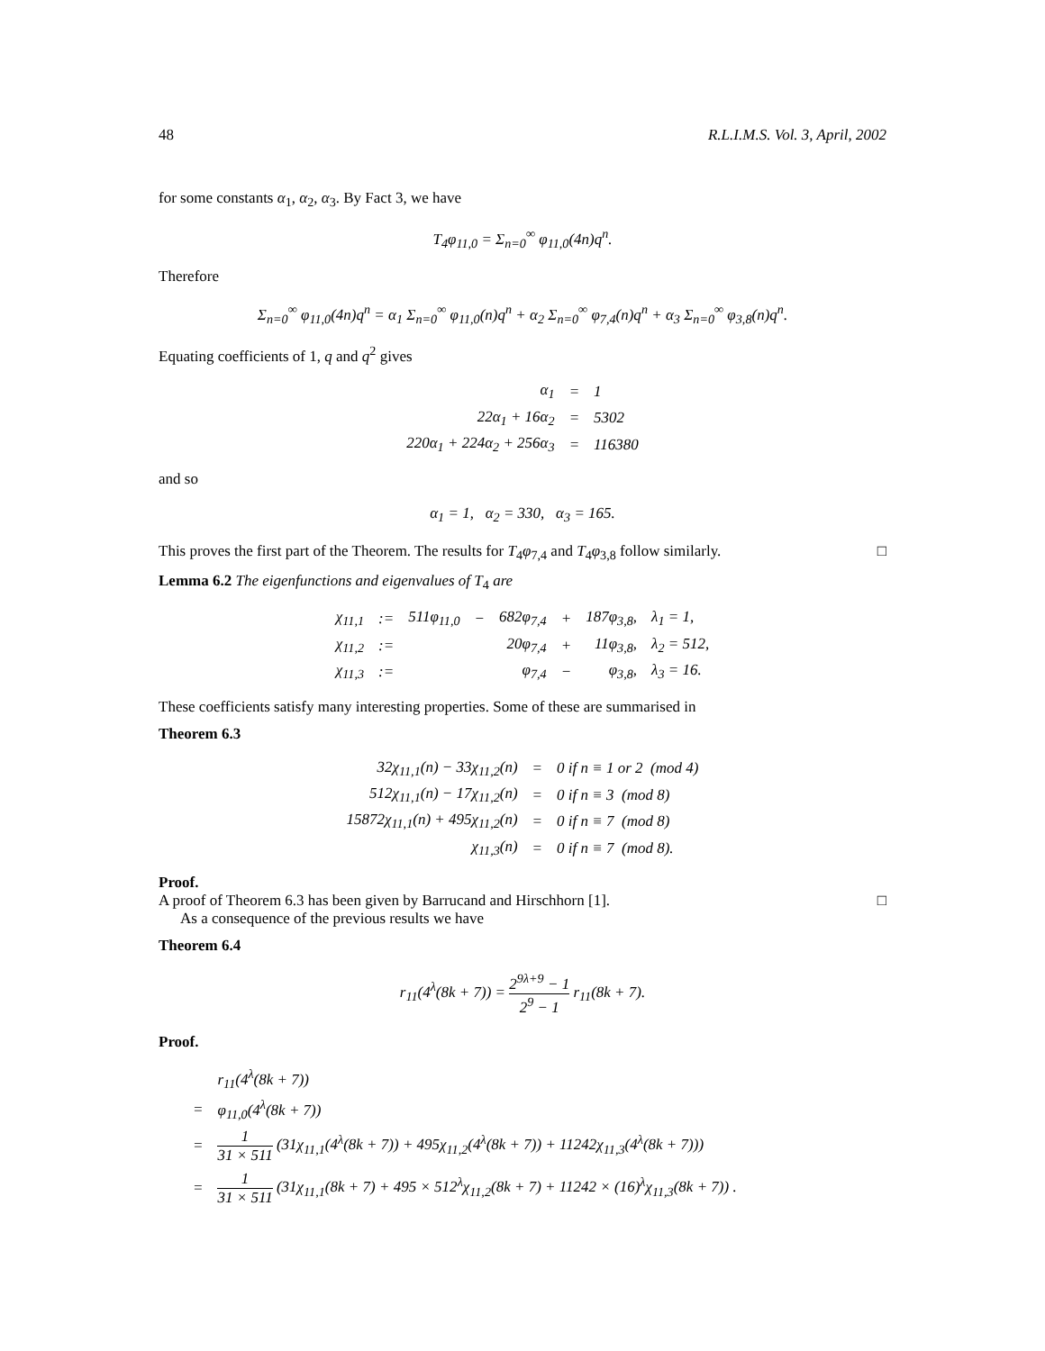48 R.L.I.M.S. Vol. 3, April, 2002
for some constants α<sub>1</sub>, α<sub>2</sub>, α<sub>3</sub>. By Fact 3, we have
T<sub>4</sub>φ<sub>11,0</sub> = Σ<sub>n=0</sub><sup>∞</sup> φ<sub>11,0</sub>(4n)q<sup>n</sup>.
Therefore
Σ<sub>n=0</sub><sup>∞</sup> φ<sub>11,0</sub>(4n)q<sup>n</sup> = α<sub>1</sub> Σ<sub>n=0</sub><sup>∞</sup> φ<sub>11,0</sub>(n)q<sup>n</sup> + α<sub>2</sub> Σ<sub>n=0</sub><sup>∞</sup> φ<sub>7,4</sub>(n)q<sup>n</sup> + α<sub>3</sub> Σ<sub>n=0</sub><sup>∞</sup> φ<sub>3,8</sub>(n)q<sup>n</sup>.
Equating coefficients of 1, q and q<sup>2</sup> gives
| α<sub>1</sub> | = | 1 |
| 22α<sub>1</sub> + 16α<sub>2</sub> | = | 5302 |
| 220α<sub>1</sub> + 224α<sub>2</sub> + 256α<sub>3</sub> | = | 116380 |
and so
α<sub>1</sub> = 1, α<sub>2</sub> = 330, α<sub>3</sub> = 165.
This proves the first part of the Theorem. The results for T<sub>4</sub>φ<sub>7,4</sub> and T<sub>4</sub>φ<sub>3,8</sub> follow similarly. □
Lemma 6.2 The eigenfunctions and eigenvalues of T<sub>4</sub> are
| χ<sub>11,1</sub> | := | 511φ<sub>11,0</sub> | − | 682φ<sub>7,4</sub> | + | 187φ<sub>3,8</sub>, | λ<sub>1</sub> = 1, |
| χ<sub>11,2</sub> | := | | | 20φ<sub>7,4</sub> | + | 11φ<sub>3,8</sub>, | λ<sub>2</sub> = 512, |
| χ<sub>11,3</sub> | := | | | φ<sub>7,4</sub> | − | φ<sub>3,8</sub>, | λ<sub>3</sub> = 16. |
These coefficients satisfy many interesting properties. Some of these are summarised in
Theorem 6.3
| 32χ<sub>11,1</sub>(n) − 33χ<sub>11,2</sub>(n) | = | 0 if n ≡ 1 or 2 (mod 4) |
| 512χ<sub>11,1</sub>(n) − 17χ<sub>11,2</sub>(n) | = | 0 if n ≡ 3 (mod 8) |
| 15872χ<sub>11,1</sub>(n) + 495χ<sub>11,2</sub>(n) | = | 0 if n ≡ 7 (mod 8) |
| χ<sub>11,3</sub>(n) | = | 0 if n ≡ 7 (mod 8). |
Proof.
A proof of Theorem 6.3 has been given by Barrucand and Hirschhorn [1]. □
As a consequence of the previous results we have
Theorem 6.4
r<sub>11</sub>(4<sup>λ</sup>(8k + 7)) = 2<sup>9λ+9</sup> − 1 2<sup>9</sup> − 1 r<sub>11</sub>(8k + 7).
Proof.
| | r<sub>11</sub>(4<sup>λ</sup>(8k + 7)) |
| = | φ<sub>11,0</sub>(4<sup>λ</sup>(8k + 7)) |
| = | 1 31 × 511 (31χ<sub>11,1</sub>(4<sup>λ</sup>(8k + 7)) + 495χ<sub>11,2</sub>(4<sup>λ</sup>(8k + 7)) + 11242χ<sub>11,3</sub>(4<sup>λ</sup>(8k + 7))) |
| = | 1 31 × 511 (31χ<sub>11,1</sub>(8k + 7) + 495 × 512<sup>λ</sup>χ<sub>11,2</sub>(8k + 7) + 11242 × (16)<sup>λ</sup>χ<sub>11,3</sub>(8k + 7)) . |